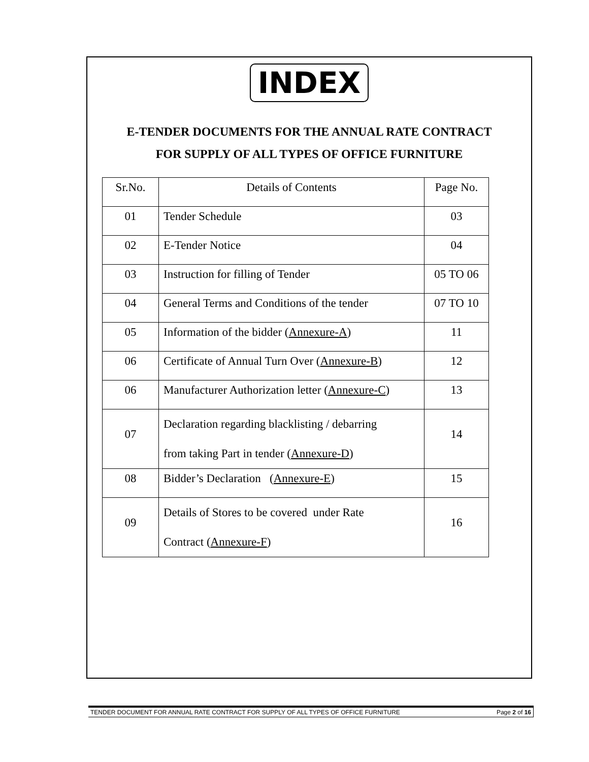INDEX
E-TENDER DOCUMENTS FOR THE ANNUAL RATE CONTRACT
FOR SUPPLY OF ALL TYPES OF OFFICE FURNITURE
| Sr.No. | Details of Contents | Page No. |
| --- | --- | --- |
| 01 | Tender Schedule | 03 |
| 02 | E-Tender Notice | 04 |
| 03 | Instruction for filling of Tender | 05 TO 06 |
| 04 | General Terms and Conditions of the tender | 07 TO 10 |
| 05 | Information of the bidder ( Annexure-A ) | 11 |
| 06 | Certificate of Annual Turn Over ( Annexure-B ) | 12 |
| 06 | Manufacturer Authorization letter ( Annexure-C ) | 13 |
| 07 | Declaration regarding blacklisting / debarring from taking Part in tender ( Annexure-D ) | 14 |
| 08 | Bidder’s Declaration ( Annexure-E ) | 15 |
| 09 | Details of Stores to be covered under Rate Contract ( Annexure-F ) | 16 |
TENDER DOCUMENT FOR ANNUAL RATE CONTRACT FOR SUPPLY OF ALL TYPES OF OFFICE FURNITURE Page 2 of 16